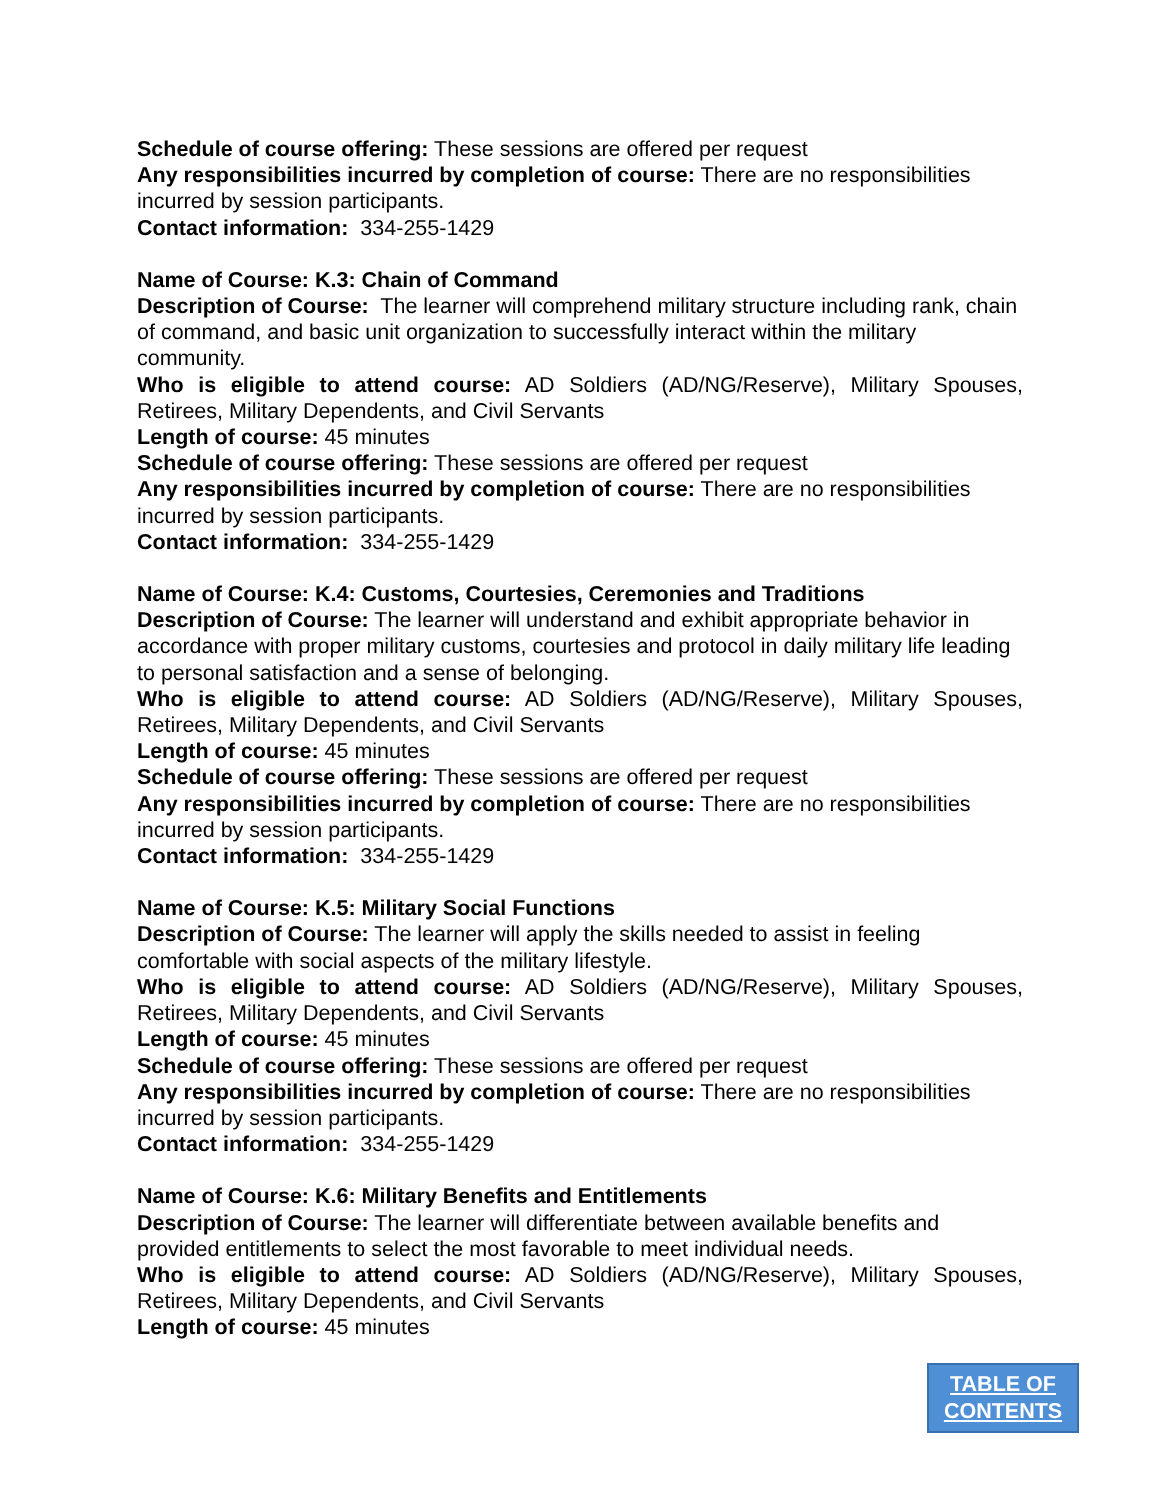Schedule of course offering: These sessions are offered per request
Any responsibilities incurred by completion of course: There are no responsibilities incurred by session participants.
Contact information: 334-255-1429
Name of Course: K.3: Chain of Command
Description of Course: The learner will comprehend military structure including rank, chain of command, and basic unit organization to successfully interact within the military community.
Who is eligible to attend course: AD Soldiers (AD/NG/Reserve), Military Spouses, Retirees, Military Dependents, and Civil Servants
Length of course: 45 minutes
Schedule of course offering: These sessions are offered per request
Any responsibilities incurred by completion of course: There are no responsibilities incurred by session participants.
Contact information: 334-255-1429
Name of Course: K.4: Customs, Courtesies, Ceremonies and Traditions
Description of Course: The learner will understand and exhibit appropriate behavior in accordance with proper military customs, courtesies and protocol in daily military life leading to personal satisfaction and a sense of belonging.
Who is eligible to attend course: AD Soldiers (AD/NG/Reserve), Military Spouses, Retirees, Military Dependents, and Civil Servants
Length of course: 45 minutes
Schedule of course offering: These sessions are offered per request
Any responsibilities incurred by completion of course: There are no responsibilities incurred by session participants.
Contact information: 334-255-1429
Name of Course: K.5: Military Social Functions
Description of Course: The learner will apply the skills needed to assist in feeling comfortable with social aspects of the military lifestyle.
Who is eligible to attend course: AD Soldiers (AD/NG/Reserve), Military Spouses, Retirees, Military Dependents, and Civil Servants
Length of course: 45 minutes
Schedule of course offering: These sessions are offered per request
Any responsibilities incurred by completion of course: There are no responsibilities incurred by session participants.
Contact information: 334-255-1429
Name of Course: K.6: Military Benefits and Entitlements
Description of Course: The learner will differentiate between available benefits and provided entitlements to select the most favorable to meet individual needs.
Who is eligible to attend course: AD Soldiers (AD/NG/Reserve), Military Spouses, Retirees, Military Dependents, and Civil Servants
Length of course: 45 minutes
TABLE OF
CONTENTS